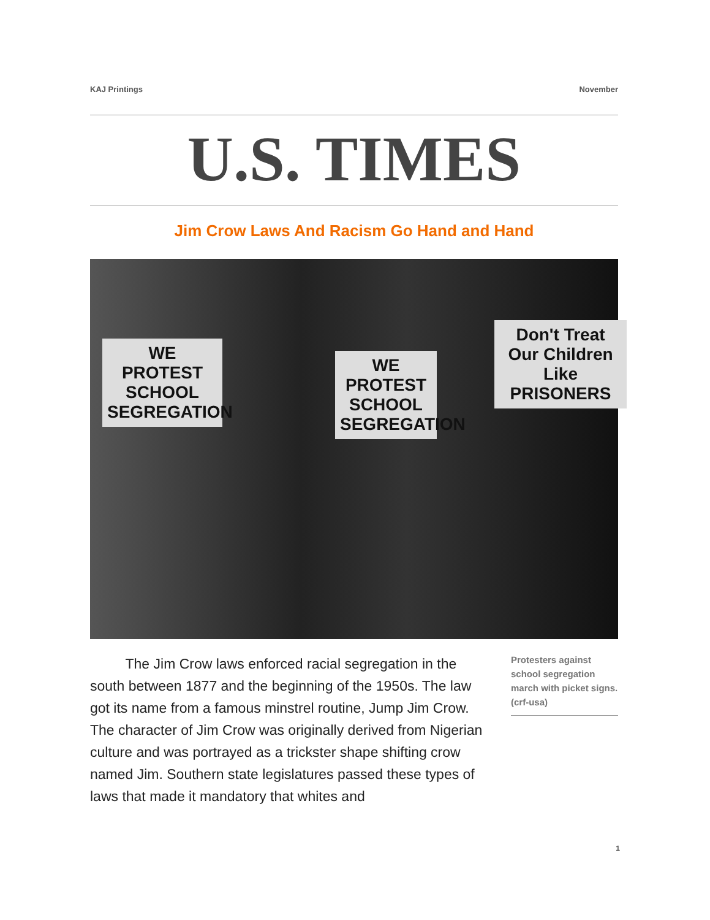KAJ Printings November
U.S. TIMES
Jim Crow Laws And Racism Go Hand and Hand
WE PROTEST SCHOOL SEGREGATION
WE PROTEST SCHOOL SEGREGATION
Don't Treat Our Children Like PRISONERS
The Jim Crow laws enforced racial segregation in the south between 1877 and the beginning of the 1950s. The law got its name from a famous minstrel routine, Jump Jim Crow. The character of Jim Crow was originally derived from Nigerian culture and was portrayed as a trickster shape shifting crow named Jim. Southern state legislatures passed these types of laws that made it mandatory that whites and
Protesters against school segregation march with picket signs. (crf-usa)
1